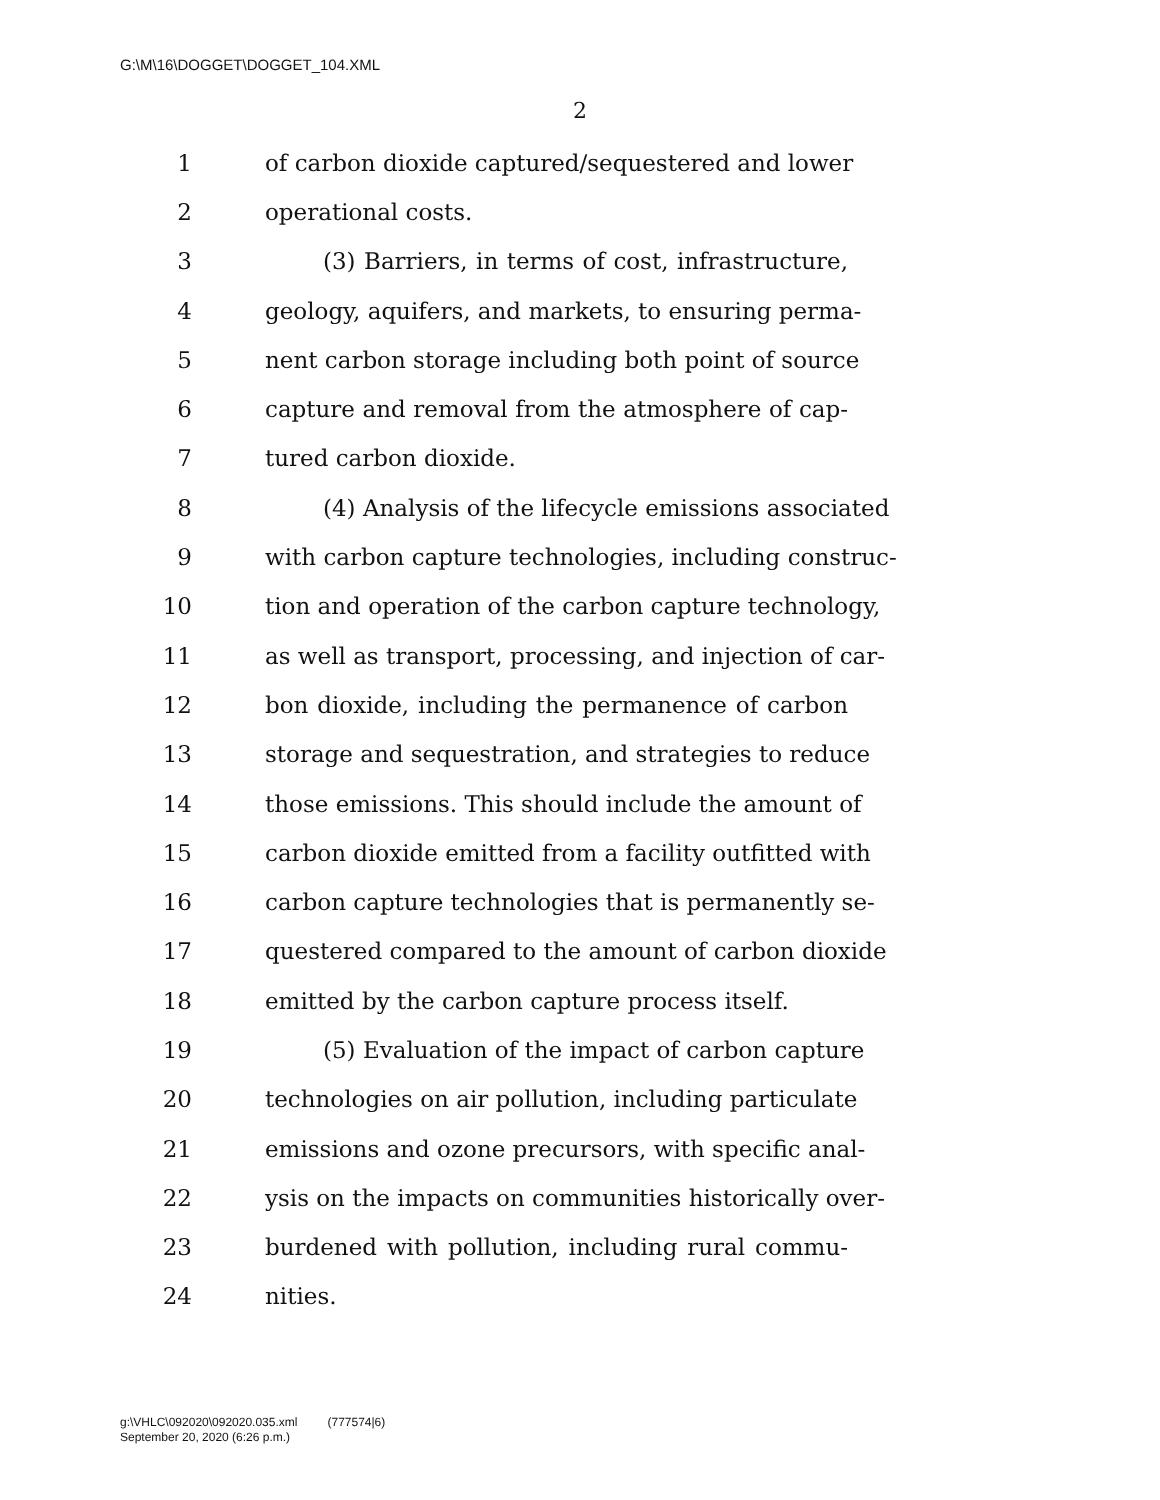G:\M\16\DOGGET\DOGGET_104.XML
2
1 of carbon dioxide captured/sequestered and lower
2 operational costs.
3 (3) Barriers, in terms of cost, infrastructure,
4 geology, aquifers, and markets, to ensuring perma-
5 nent carbon storage including both point of source
6 capture and removal from the atmosphere of cap-
7 tured carbon dioxide.
8 (4) Analysis of the lifecycle emissions associated
9 with carbon capture technologies, including construc-
10 tion and operation of the carbon capture technology,
11 as well as transport, processing, and injection of car-
12 bon dioxide, including the permanence of carbon
13 storage and sequestration, and strategies to reduce
14 those emissions. This should include the amount of
15 carbon dioxide emitted from a facility outfitted with
16 carbon capture technologies that is permanently se-
17 questered compared to the amount of carbon dioxide
18 emitted by the carbon capture process itself.
19 (5) Evaluation of the impact of carbon capture
20 technologies on air pollution, including particulate
21 emissions and ozone precursors, with specific anal-
22 ysis on the impacts on communities historically over-
23 burdened with pollution, including rural commu-
24 nities.
g:\VHLC\092020\092020.035.xml (777574|6)
September 20, 2020 (6:26 p.m.)